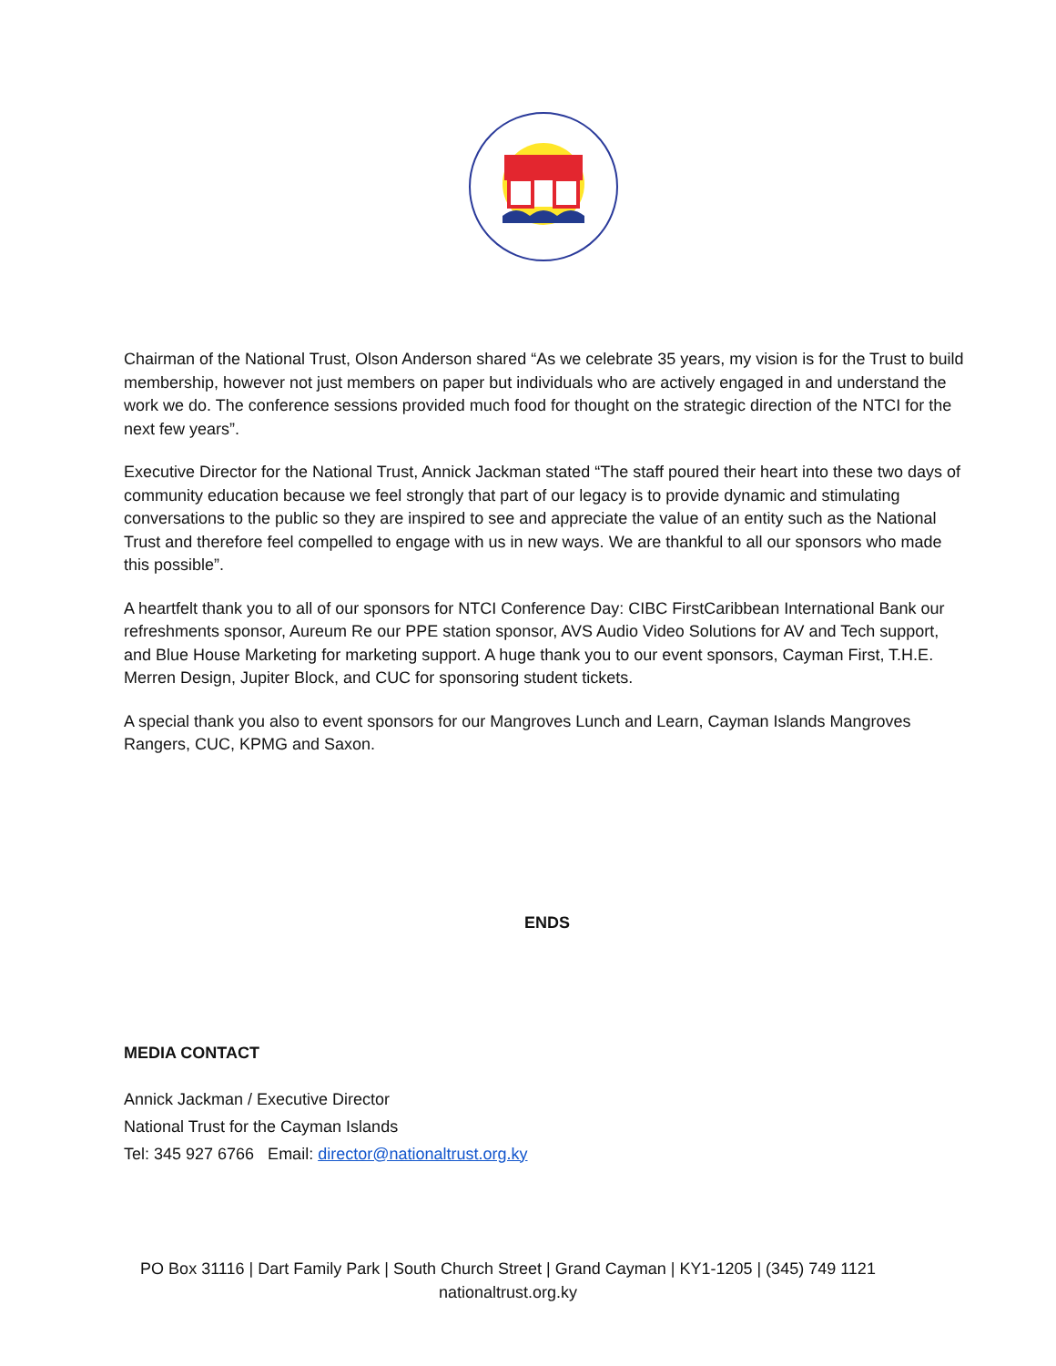Chairman of the National Trust, Olson Anderson shared “As we celebrate 35 years, my vision is for the Trust to build membership, however not just members on paper but individuals who are actively engaged in and understand the work we do. The conference sessions provided much food for thought on the strategic direction of the NTCI for the next few years”.
Executive Director for the National Trust, Annick Jackman stated “The staff poured their heart into these two days of community education because we feel strongly that part of our legacy is to provide dynamic and stimulating conversations to the public so they are inspired to see and appreciate the value of an entity such as the National Trust and therefore feel compelled to engage with us in new ways. We are thankful to all our sponsors who made this possible”.
A heartfelt thank you to all of our sponsors for NTCI Conference Day: CIBC FirstCaribbean International Bank our refreshments sponsor, Aureum Re our PPE station sponsor, AVS Audio Video Solutions for AV and Tech support, and Blue House Marketing for marketing support. A huge thank you to our event sponsors, Cayman First, T.H.E. Merren Design, Jupiter Block, and CUC for sponsoring student tickets.
A special thank you also to event sponsors for our Mangroves Lunch and Learn, Cayman Islands Mangroves Rangers, CUC, KPMG and Saxon.
ENDS
MEDIA CONTACT
Annick Jackman / Executive Director
National Trust for the Cayman Islands
Tel: 345 927 6766 Email: director@nationaltrust.org.ky
PO Box 31116 | Dart Family Park | South Church Street | Grand Cayman | KY1-1205 | (345) 749 1121
nationaltrust.org.ky